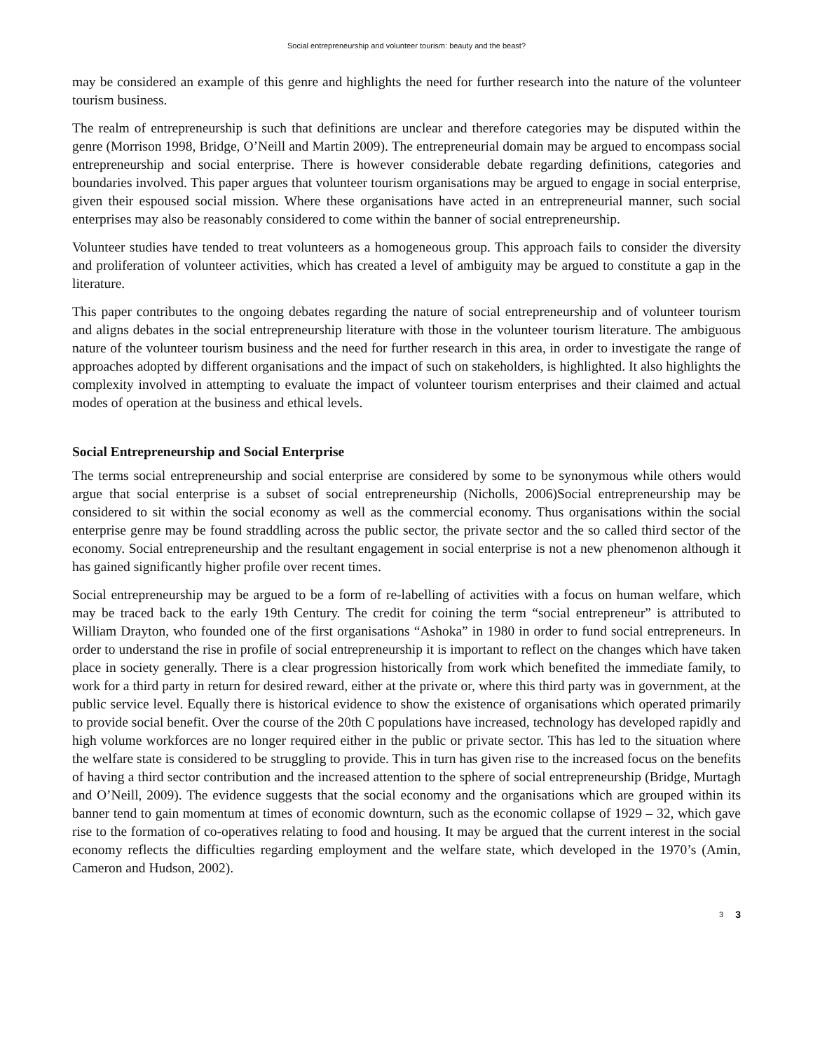Social entrepreneurship and volunteer tourism: beauty and the beast?
may be considered an example of this genre and highlights the need for further research into the nature of the volunteer tourism business.
The realm of entrepreneurship is such that definitions are unclear and therefore categories may be disputed within the genre (Morrison 1998, Bridge, O’Neill and Martin 2009). The entrepreneurial domain may be argued to encompass social entrepreneurship and social enterprise. There is however considerable debate regarding definitions, categories and boundaries involved. This paper argues that volunteer tourism organisations may be argued to engage in social enterprise, given their espoused social mission. Where these organisations have acted in an entrepreneurial manner, such social enterprises may also be reasonably considered to come within the banner of social entrepreneurship.
Volunteer studies have tended to treat volunteers as a homogeneous group. This approach fails to consider the diversity and proliferation of volunteer activities, which has created a level of ambiguity may be argued to constitute a gap in the literature.
This paper contributes to the ongoing debates regarding the nature of social entrepreneurship and of volunteer tourism and aligns debates in the social entrepreneurship literature with those in the volunteer tourism literature. The ambiguous nature of the volunteer tourism business and the need for further research in this area, in order to investigate the range of approaches adopted by different organisations and the impact of such on stakeholders, is highlighted. It also highlights the complexity involved in attempting to evaluate the impact of volunteer tourism enterprises and their claimed and actual modes of operation at the business and ethical levels.
Social Entrepreneurship and Social Enterprise
The terms social entrepreneurship and social enterprise are considered by some to be synonymous while others would argue that social enterprise is a subset of social entrepreneurship (Nicholls, 2006)Social entrepreneurship may be considered to sit within the social economy as well as the commercial economy. Thus organisations within the social enterprise genre may be found straddling across the public sector, the private sector and the so called third sector of the economy. Social entrepreneurship and the resultant engagement in social enterprise is not a new phenomenon although it has gained significantly higher profile over recent times.
Social entrepreneurship may be argued to be a form of re-labelling of activities with a focus on human welfare, which may be traced back to the early 19th Century. The credit for coining the term “social entrepreneur” is attributed to William Drayton, who founded one of the first organisations “Ashoka” in 1980 in order to fund social entrepreneurs. In order to understand the rise in profile of social entrepreneurship it is important to reflect on the changes which have taken place in society generally. There is a clear progression historically from work which benefited the immediate family, to work for a third party in return for desired reward, either at the private or, where this third party was in government, at the public service level. Equally there is historical evidence to show the existence of organisations which operated primarily to provide social benefit. Over the course of the 20th C populations have increased, technology has developed rapidly and high volume workforces are no longer required either in the public or private sector. This has led to the situation where the welfare state is considered to be struggling to provide. This in turn has given rise to the increased focus on the benefits of having a third sector contribution and the increased attention to the sphere of social entrepreneurship (Bridge, Murtagh and O’Neill, 2009). The evidence suggests that the social economy and the organisations which are grouped within its banner tend to gain momentum at times of economic downturn, such as the economic collapse of 1929 – 32, which gave rise to the formation of co-operatives relating to food and housing. It may be argued that the current interest in the social economy reflects the difficulties regarding employment and the welfare state, which developed in the 1970’s (Amin, Cameron and Hudson, 2002).
3 3